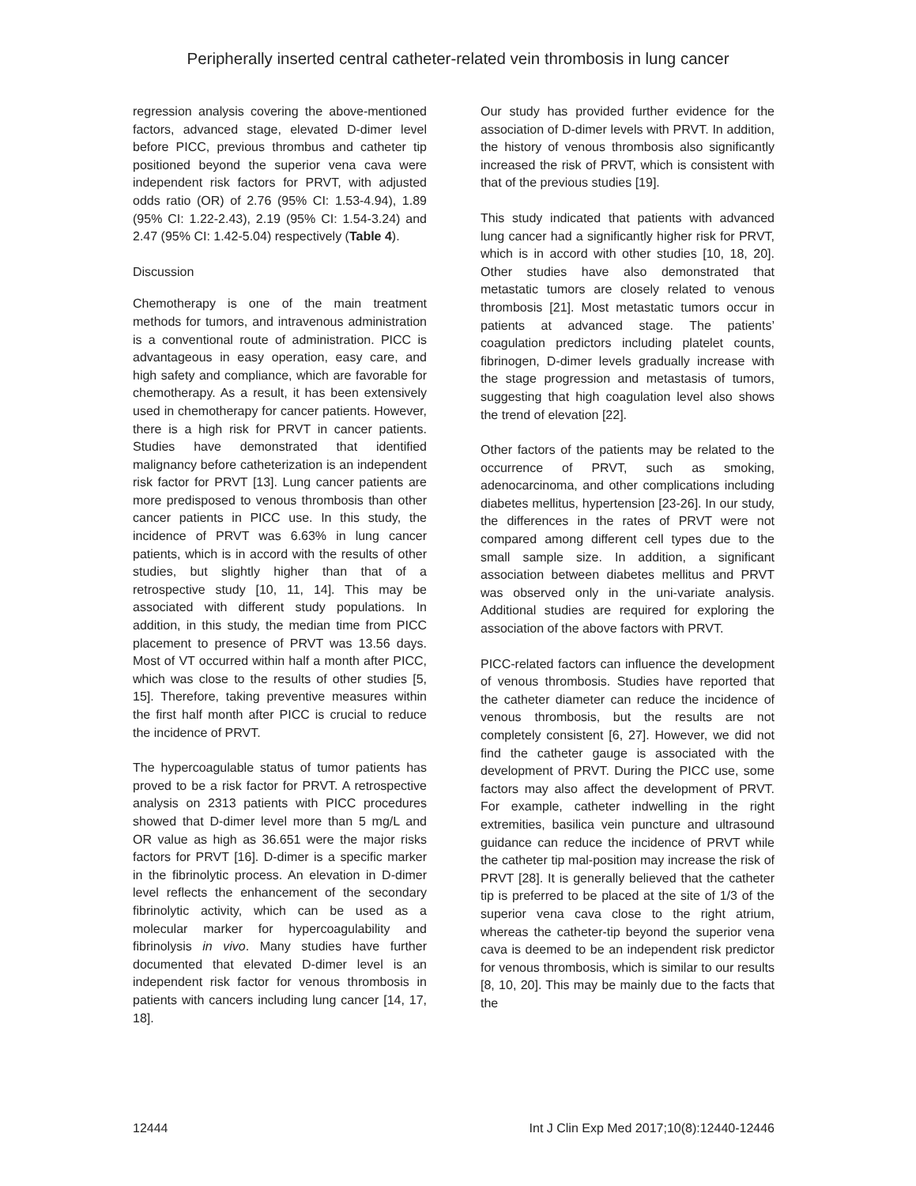Peripherally inserted central catheter-related vein thrombosis in lung cancer
regression analysis covering the above-mentioned factors, advanced stage, elevated D-dimer level before PICC, previous thrombus and catheter tip positioned beyond the superior vena cava were independent risk factors for PRVT, with adjusted odds ratio (OR) of 2.76 (95% CI: 1.53-4.94), 1.89 (95% CI: 1.22-2.43), 2.19 (95% CI: 1.54-3.24) and 2.47 (95% CI: 1.42-5.04) respectively (Table 4).
Discussion
Chemotherapy is one of the main treatment methods for tumors, and intravenous administration is a conventional route of administration. PICC is advantageous in easy operation, easy care, and high safety and compliance, which are favorable for chemotherapy. As a result, it has been extensively used in chemotherapy for cancer patients. However, there is a high risk for PRVT in cancer patients. Studies have demonstrated that identified malignancy before catheterization is an independent risk factor for PRVT [13]. Lung cancer patients are more predisposed to venous thrombosis than other cancer patients in PICC use. In this study, the incidence of PRVT was 6.63% in lung cancer patients, which is in accord with the results of other studies, but slightly higher than that of a retrospective study [10, 11, 14]. This may be associated with different study populations. In addition, in this study, the median time from PICC placement to presence of PRVT was 13.56 days. Most of VT occurred within half a month after PICC, which was close to the results of other studies [5, 15]. Therefore, taking preventive measures within the first half month after PICC is crucial to reduce the incidence of PRVT.
The hypercoagulable status of tumor patients has proved to be a risk factor for PRVT. A retrospective analysis on 2313 patients with PICC procedures showed that D-dimer level more than 5 mg/L and OR value as high as 36.651 were the major risks factors for PRVT [16]. D-dimer is a specific marker in the fibrinolytic process. An elevation in D-dimer level reflects the enhancement of the secondary fibrinolytic activity, which can be used as a molecular marker for hypercoagulability and fibrinolysis in vivo. Many studies have further documented that elevated D-dimer level is an independent risk factor for venous thrombosis in patients with cancers including lung cancer [14, 17, 18].
Our study has provided further evidence for the association of D-dimer levels with PRVT. In addition, the history of venous thrombosis also significantly increased the risk of PRVT, which is consistent with that of the previous studies [19].
This study indicated that patients with advanced lung cancer had a significantly higher risk for PRVT, which is in accord with other studies [10, 18, 20]. Other studies have also demonstrated that metastatic tumors are closely related to venous thrombosis [21]. Most metastatic tumors occur in patients at advanced stage. The patients’ coagulation predictors including platelet counts, fibrinogen, D-dimer levels gradually increase with the stage progression and metastasis of tumors, suggesting that high coagulation level also shows the trend of elevation [22].
Other factors of the patients may be related to the occurrence of PRVT, such as smoking, adenocarcinoma, and other complications including diabetes mellitus, hypertension [23-26]. In our study, the differences in the rates of PRVT were not compared among different cell types due to the small sample size. In addition, a significant association between diabetes mellitus and PRVT was observed only in the uni-variate analysis. Additional studies are required for exploring the association of the above factors with PRVT.
PICC-related factors can influence the development of venous thrombosis. Studies have reported that the catheter diameter can reduce the incidence of venous thrombosis, but the results are not completely consistent [6, 27]. However, we did not find the catheter gauge is associated with the development of PRVT. During the PICC use, some factors may also affect the development of PRVT. For example, catheter indwelling in the right extremities, basilica vein puncture and ultrasound guidance can reduce the incidence of PRVT while the catheter tip mal-position may increase the risk of PRVT [28]. It is generally believed that the catheter tip is preferred to be placed at the site of 1/3 of the superior vena cava close to the right atrium, whereas the catheter-tip beyond the superior vena cava is deemed to be an independent risk predictor for venous thrombosis, which is similar to our results [8, 10, 20]. This may be mainly due to the facts that the
12444 Int J Clin Exp Med 2017;10(8):12440-12446